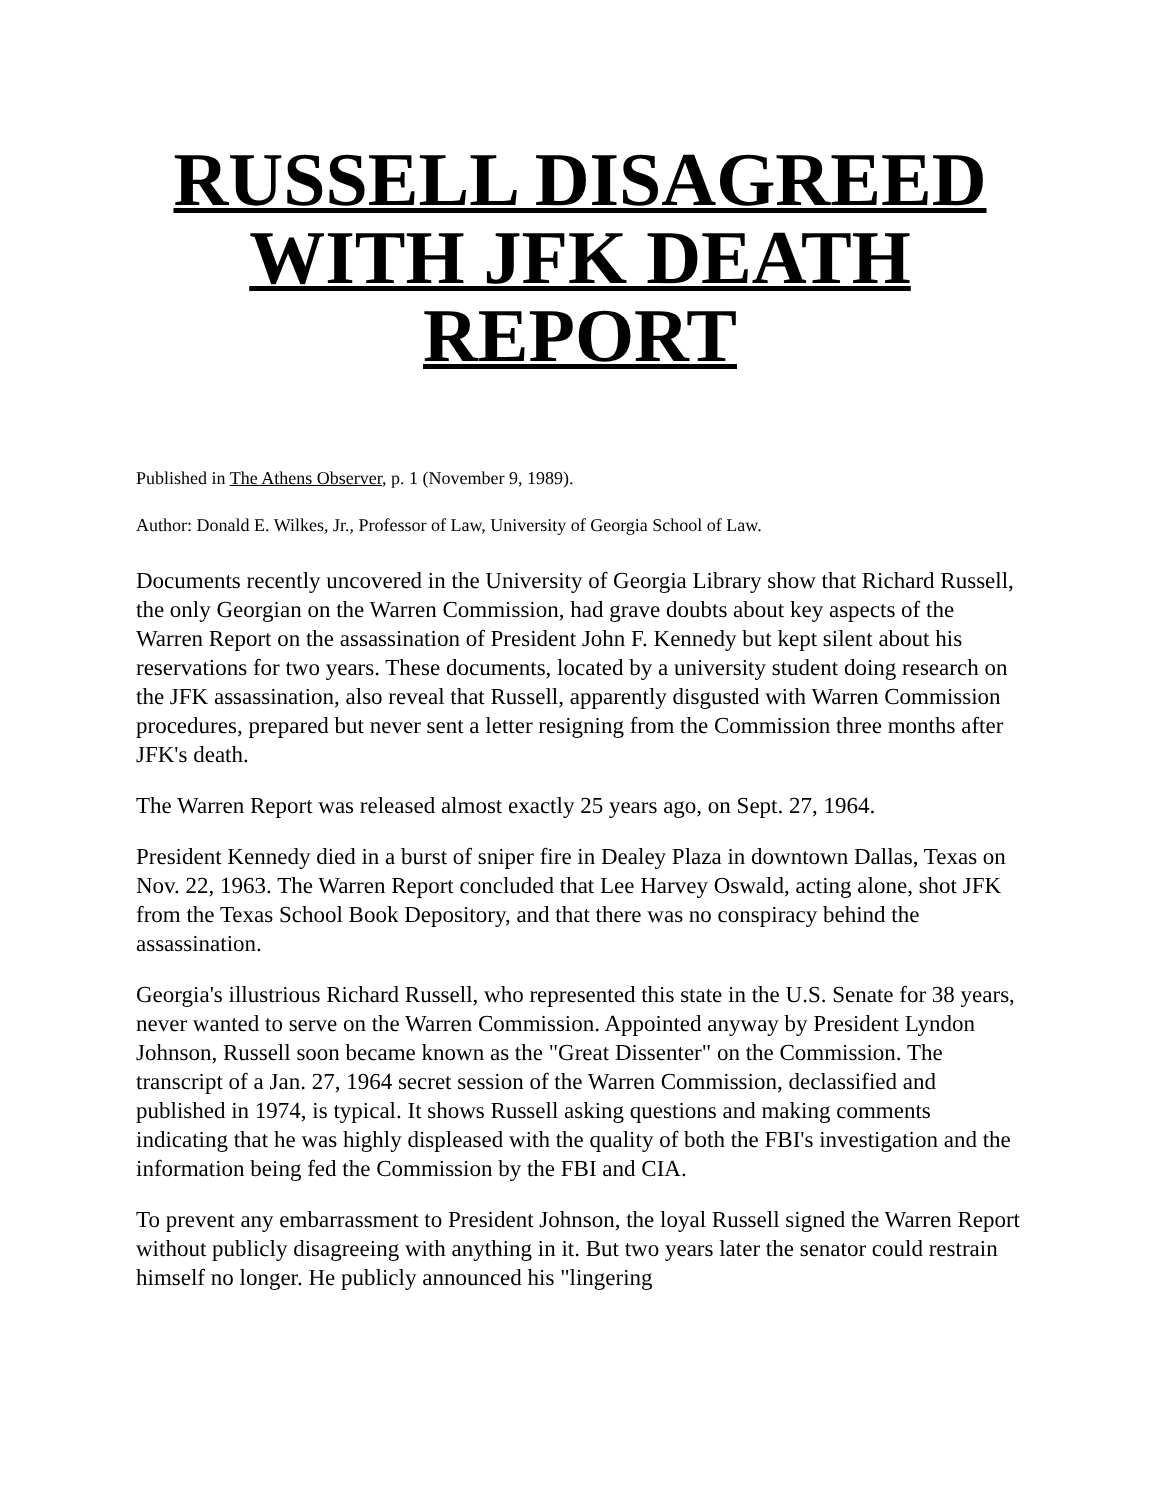RUSSELL DISAGREED WITH JFK DEATH REPORT
Published in The Athens Observer, p. 1 (November 9, 1989).
Author: Donald E. Wilkes, Jr., Professor of Law, University of Georgia School of Law.
Documents recently uncovered in the University of Georgia Library show that Richard Russell, the only Georgian on the Warren Commission, had grave doubts about key aspects of the Warren Report on the assassination of President John F. Kennedy but kept silent about his reservations for two years. These documents, located by a university student doing research on the JFK assassination, also reveal that Russell, apparently disgusted with Warren Commission procedures, prepared but never sent a letter resigning from the Commission three months after JFK's death.
The Warren Report was released almost exactly 25 years ago, on Sept. 27, 1964.
President Kennedy died in a burst of sniper fire in Dealey Plaza in downtown Dallas, Texas on Nov. 22, 1963. The Warren Report concluded that Lee Harvey Oswald, acting alone, shot JFK from the Texas School Book Depository, and that there was no conspiracy behind the assassination.
Georgia's illustrious Richard Russell, who represented this state in the U.S. Senate for 38 years, never wanted to serve on the Warren Commission. Appointed anyway by President Lyndon Johnson, Russell soon became known as the "Great Dissenter" on the Commission. The transcript of a Jan. 27, 1964 secret session of the Warren Commission, declassified and published in 1974, is typical. It shows Russell asking questions and making comments indicating that he was highly displeased with the quality of both the FBI's investigation and the information being fed the Commission by the FBI and CIA.
To prevent any embarrassment to President Johnson, the loyal Russell signed the Warren Report without publicly disagreeing with anything in it. But two years later the senator could restrain himself no longer. He publicly announced his "lingering